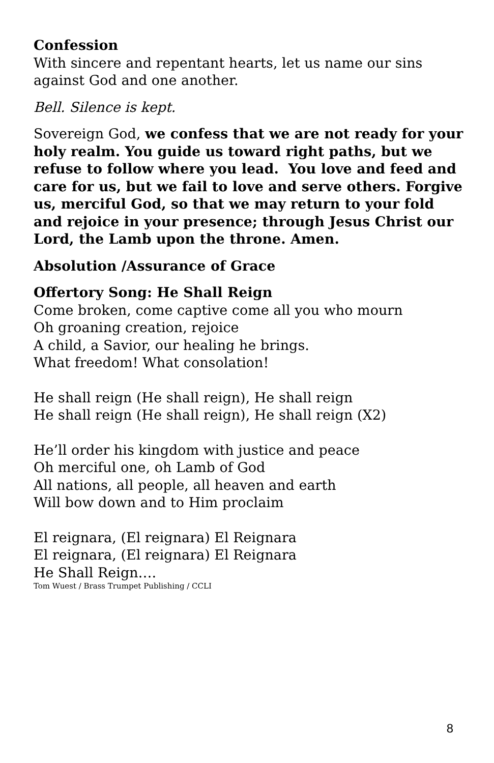Confession
With sincere and repentant hearts, let us name our sins against God and one another.
Bell. Silence is kept.
Sovereign God, we confess that we are not ready for your holy realm. You guide us toward right paths, but we refuse to follow where you lead. You love and feed and care for us, but we fail to love and serve others. Forgive us, merciful God, so that we may return to your fold and rejoice in your presence; through Jesus Christ our Lord, the Lamb upon the throne. Amen.
Absolution /Assurance of Grace
Offertory Song: He Shall Reign
Come broken, come captive come all you who mourn
Oh groaning creation, rejoice
A child, a Savior, our healing he brings.
What freedom! What consolation!
He shall reign (He shall reign), He shall reign
He shall reign (He shall reign), He shall reign (X2)
He’ll order his kingdom with justice and peace
Oh merciful one, oh Lamb of God
All nations, all people, all heaven and earth
Will bow down and to Him proclaim
El reignara, (El reignara) El Reignara
El reignara, (El reignara) El Reignara
He Shall Reign….
Tom Wuest / Brass Trumpet Publishing / CCLI
8